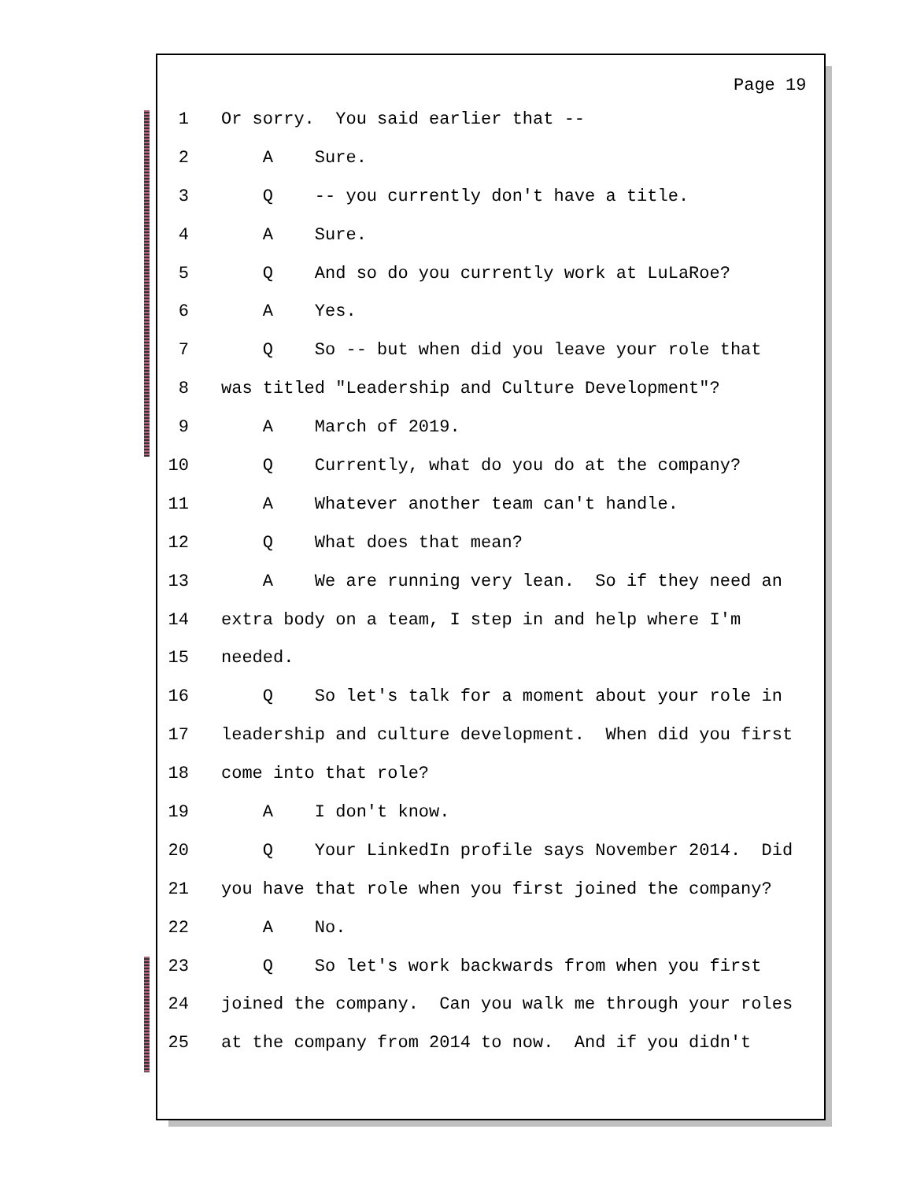Page 19
1 Or sorry. You said earlier that --
2 A Sure.
3 Q -- you currently don't have a title.
4 A Sure.
5 Q And so do you currently work at LuLaRoe?
6 A Yes.
7 Q So -- but when did you leave your role that
8 was titled "Leadership and Culture Development"?
9 A March of 2019.
10 Q Currently, what do you do at the company?
11 A Whatever another team can't handle.
12 Q What does that mean?
13 A We are running very lean. So if they need an
14 extra body on a team, I step in and help where I'm
15 needed.
16 Q So let's talk for a moment about your role in
17 leadership and culture development. When did you first
18 come into that role?
19 A I don't know.
20 Q Your LinkedIn profile says November 2014. Did
21 you have that role when you first joined the company?
22 A No.
23 Q So let's work backwards from when you first
24 joined the company. Can you walk me through your roles
25 at the company from 2014 to now. And if you didn't